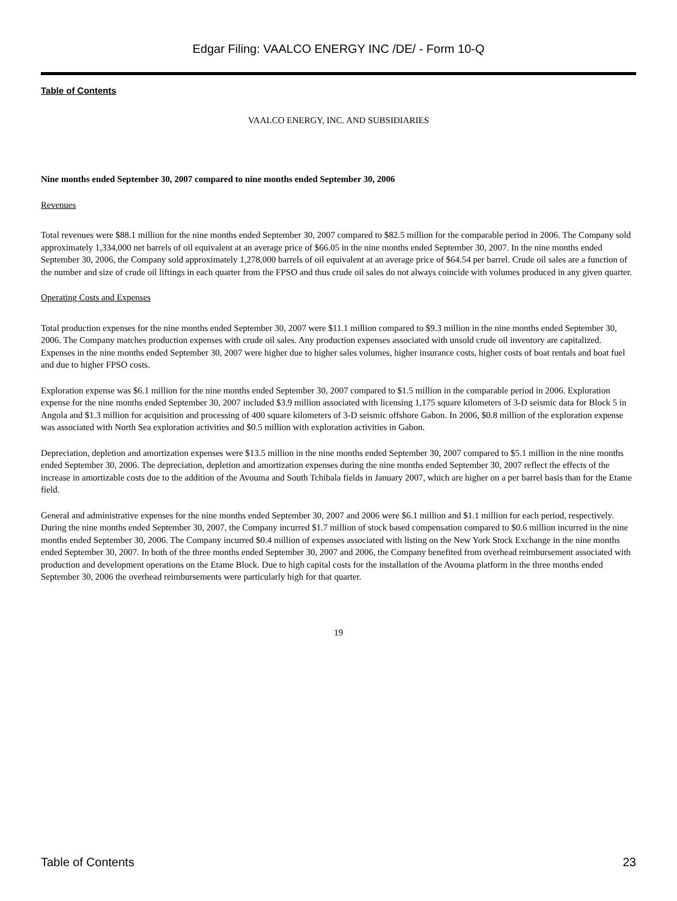Edgar Filing: VAALCO ENERGY INC /DE/ - Form 10-Q
Table of Contents
VAALCO ENERGY, INC. AND SUBSIDIARIES
Nine months ended September 30, 2007 compared to nine months ended September 30, 2006
Revenues
Total revenues were $88.1 million for the nine months ended September 30, 2007 compared to $82.5 million for the comparable period in 2006. The Company sold approximately 1,334,000 net barrels of oil equivalent at an average price of $66.05 in the nine months ended September 30, 2007. In the nine months ended September 30, 2006, the Company sold approximately 1,278,000 barrels of oil equivalent at an average price of $64.54 per barrel. Crude oil sales are a function of the number and size of crude oil liftings in each quarter from the FPSO and thus crude oil sales do not always coincide with volumes produced in any given quarter.
Operating Costs and Expenses
Total production expenses for the nine months ended September 30, 2007 were $11.1 million compared to $9.3 million in the nine months ended September 30, 2006. The Company matches production expenses with crude oil sales. Any production expenses associated with unsold crude oil inventory are capitalized. Expenses in the nine months ended September 30, 2007 were higher due to higher sales volumes, higher insurance costs, higher costs of boat rentals and boat fuel and due to higher FPSO costs.
Exploration expense was $6.1 million for the nine months ended September 30, 2007 compared to $1.5 million in the comparable period in 2006. Exploration expense for the nine months ended September 30, 2007 included $3.9 million associated with licensing 1,175 square kilometers of 3-D seismic data for Block 5 in Angola and $1.3 million for acquisition and processing of 400 square kilometers of 3-D seismic offshore Gabon. In 2006, $0.8 million of the exploration expense was associated with North Sea exploration activities and $0.5 million with exploration activities in Gabon.
Depreciation, depletion and amortization expenses were $13.5 million in the nine months ended September 30, 2007 compared to $5.1 million in the nine months ended September 30, 2006. The depreciation, depletion and amortization expenses during the nine months ended September 30, 2007 reflect the effects of the increase in amortizable costs due to the addition of the Avouma and South Tchibala fields in January 2007, which are higher on a per barrel basis than for the Etame field.
General and administrative expenses for the nine months ended September 30, 2007 and 2006 were $6.1 million and $1.1 million for each period, respectively. During the nine months ended September 30, 2007, the Company incurred $1.7 million of stock based compensation compared to $0.6 million incurred in the nine months ended September 30, 2006. The Company incurred $0.4 million of expenses associated with listing on the New York Stock Exchange in the nine months ended September 30, 2007. In both of the three months ended September 30, 2007 and 2006, the Company benefited from overhead reimbursement associated with production and development operations on the Etame Block. Due to high capital costs for the installation of the Avouma platform in the three months ended September 30, 2006 the overhead reimbursements were particularly high for that quarter.
19
Table of Contents 23